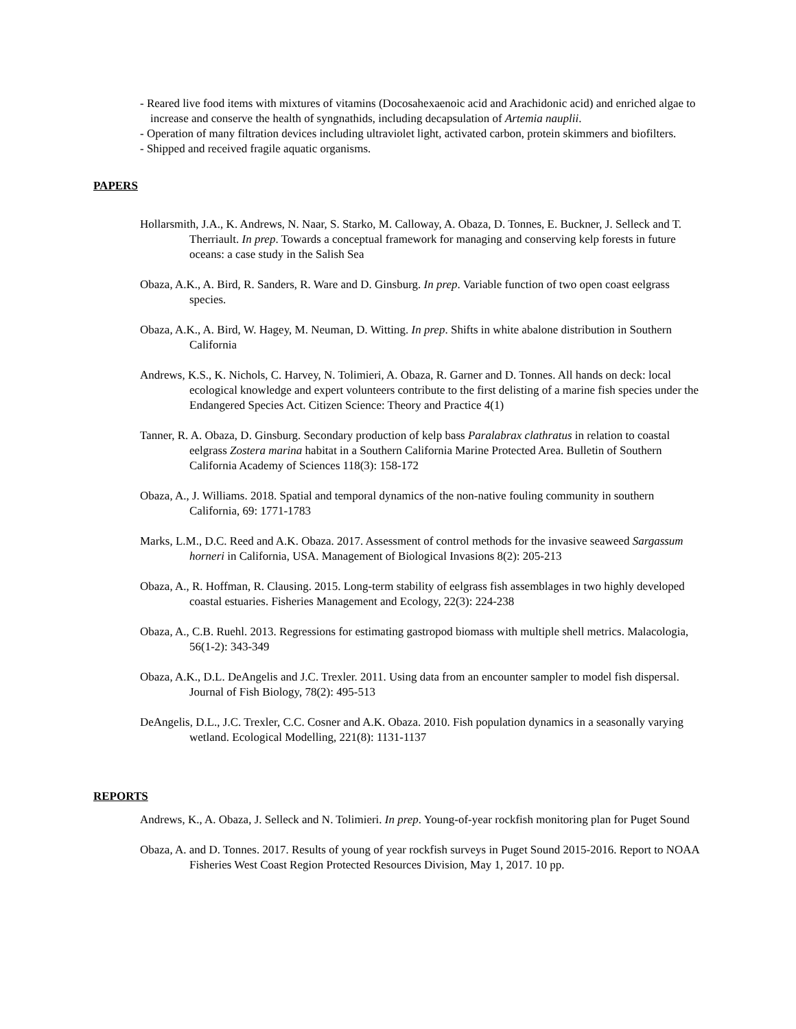- Reared live food items with mixtures of vitamins (Docosahexaenoic acid and Arachidonic acid) and enriched algae to increase and conserve the health of syngnathids, including decapsulation of Artemia nauplii.
- Operation of many filtration devices including ultraviolet light, activated carbon, protein skimmers and biofilters.
- Shipped and received fragile aquatic organisms.
PAPERS
Hollarsmith, J.A., K. Andrews, N. Naar, S. Starko, M. Calloway, A. Obaza, D. Tonnes, E. Buckner, J. Selleck and T. Therriault. In prep. Towards a conceptual framework for managing and conserving kelp forests in future oceans: a case study in the Salish Sea
Obaza, A.K., A. Bird, R. Sanders, R. Ware and D. Ginsburg. In prep. Variable function of two open coast eelgrass species.
Obaza, A.K., A. Bird, W. Hagey, M. Neuman, D. Witting. In prep. Shifts in white abalone distribution in Southern California
Andrews, K.S., K. Nichols, C. Harvey, N. Tolimieri, A. Obaza, R. Garner and D. Tonnes. All hands on deck: local ecological knowledge and expert volunteers contribute to the first delisting of a marine fish species under the Endangered Species Act. Citizen Science: Theory and Practice 4(1)
Tanner, R. A. Obaza, D. Ginsburg. Secondary production of kelp bass Paralabrax clathratus in relation to coastal eelgrass Zostera marina habitat in a Southern California Marine Protected Area. Bulletin of Southern California Academy of Sciences 118(3): 158-172
Obaza, A., J. Williams. 2018. Spatial and temporal dynamics of the non-native fouling community in southern California, 69: 1771-1783
Marks, L.M., D.C. Reed and A.K. Obaza. 2017. Assessment of control methods for the invasive seaweed Sargassum horneri in California, USA. Management of Biological Invasions 8(2): 205-213
Obaza, A., R. Hoffman, R. Clausing. 2015. Long-term stability of eelgrass fish assemblages in two highly developed coastal estuaries. Fisheries Management and Ecology, 22(3): 224-238
Obaza, A., C.B. Ruehl. 2013. Regressions for estimating gastropod biomass with multiple shell metrics. Malacologia, 56(1-2): 343-349
Obaza, A.K., D.L. DeAngelis and J.C. Trexler. 2011. Using data from an encounter sampler to model fish dispersal. Journal of Fish Biology, 78(2): 495-513
DeAngelis, D.L., J.C. Trexler, C.C. Cosner and A.K. Obaza. 2010. Fish population dynamics in a seasonally varying wetland. Ecological Modelling, 221(8): 1131-1137
REPORTS
Andrews, K., A. Obaza, J. Selleck and N. Tolimieri. In prep. Young-of-year rockfish monitoring plan for Puget Sound
Obaza, A. and D. Tonnes. 2017. Results of young of year rockfish surveys in Puget Sound 2015-2016. Report to NOAA Fisheries West Coast Region Protected Resources Division, May 1, 2017. 10 pp.